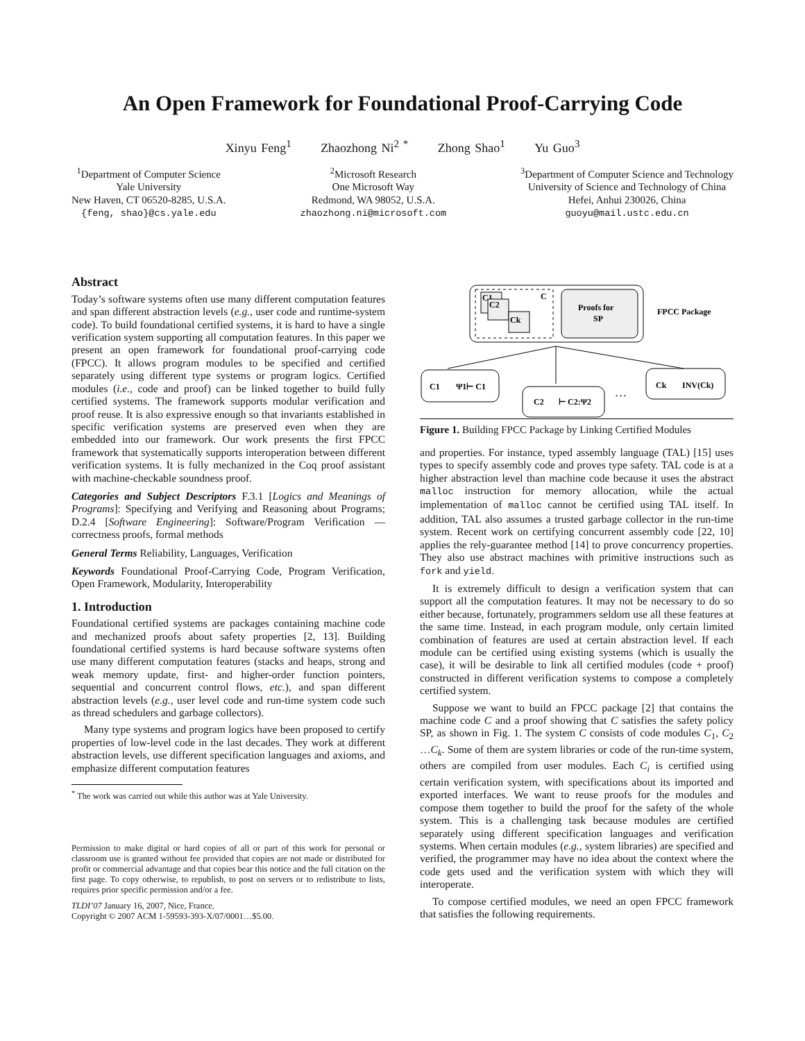An Open Framework for Foundational Proof-Carrying Code
Xinyu Feng<sup>1</sup> Zhaozhong Ni<sup>2 *</sup> Zhong Shao<sup>1</sup> Yu Guo<sup>3</sup>
<sup>1</sup> Department of Computer Science
Yale University
New Haven, CT 06520-8285, U.S.A.
{feng, shao}@cs.yale.edu
<sup>2</sup> Microsoft Research
One Microsoft Way
Redmond, WA 98052, U.S.A.
zhaozhong.ni@microsoft.com
<sup>3</sup> Department of Computer Science and Technology
University of Science and Technology of China
Hefei, Anhui 230026, China
guoyu@mail.ustc.edu.cn
Abstract
Today’s software systems often use many different computation features and span different abstraction levels (e.g., user code and runtime-system code). To build foundational certified systems, it is hard to have a single verification system supporting all computation features. In this paper we present an open framework for foundational proof-carrying code (FPCC). It allows program modules to be specified and certified separately using different type systems or program logics. Certified modules (i.e., code and proof) can be linked together to build fully certified systems. The framework supports modular verification and proof reuse. It is also expressive enough so that invariants established in specific verification systems are preserved even when they are embedded into our framework. Our work presents the first FPCC framework that systematically supports interoperation between different verification systems. It is fully mechanized in the Coq proof assistant with machine-checkable soundness proof.
Categories and Subject Descriptors F.3.1 [Logics and Meanings of Programs]: Specifying and Verifying and Reasoning about Programs; D.2.4 [Software Engineering]: Software/Program Verification — correctness proofs, formal methods
General Terms Reliability, Languages, Verification
Keywords Foundational Proof-Carrying Code, Program Verification, Open Framework, Modularity, Interoperability
1. Introduction
Foundational certified systems are packages containing machine code and mechanized proofs about safety properties [2, 13]. Building foundational certified systems is hard because software systems often use many different computation features (stacks and heaps, strong and weak memory update, first- and higher-order function pointers, sequential and concurrent control flows, etc.), and span different abstraction levels (e.g., user level code and run-time system code such as thread schedulers and garbage collectors).
Many type systems and program logics have been proposed to certify properties of low-level code in the last decades. They work at different abstraction levels, use different specification languages and axioms, and emphasize different computation features
<sup>*</sup> The work was carried out while this author was at Yale University.
Permission to make digital or hard copies of all or part of this work for personal or classroom use is granted without fee provided that copies are not made or distributed for profit or commercial advantage and that copies bear this notice and the full citation on the first page. To copy otherwise, to republish, to post on servers or to redistribute to lists, requires prior specific permission and/or a fee.
TLDI’07 January 16, 2007, Nice, France.
Copyright © 2007 ACM 1-59593-393-X/07/0001…$5.00.
C1
C2
Ck
C
Proofs for
SP
FPCC Package
C1
Ψ1⊢ C1
C2
⊢ C2:Ψ2
. . .
Ck
INV(Ck)
Figure 1. Building FPCC Package by Linking Certified Modules
and properties. For instance, typed assembly language (TAL) [15] uses types to specify assembly code and proves type safety. TAL code is at a higher abstraction level than machine code because it uses the abstract malloc instruction for memory allocation, while the actual implementation of malloc cannot be certified using TAL itself. In addition, TAL also assumes a trusted garbage collector in the run-time system. Recent work on certifying concurrent assembly code [22, 10] applies the rely-guarantee method [14] to prove concurrency properties. They also use abstract machines with primitive instructions such as fork and yield.
It is extremely difficult to design a verification system that can support all the computation features. It may not be necessary to do so either because, fortunately, programmers seldom use all these features at the same time. Instead, in each program module, only certain limited combination of features are used at certain abstraction level. If each module can be certified using existing systems (which is usually the case), it will be desirable to link all certified modules (code + proof) constructed in different verification systems to compose a completely certified system.
Suppose we want to build an FPCC package [2] that contains the machine code C and a proof showing that C satisfies the safety policy SP, as shown in Fig. 1. The system C consists of code modules C<sub>1</sub>, C<sub>2</sub> …C<sub>k</sub>. Some of them are system libraries or code of the run-time system, others are compiled from user modules. Each C<sub>i</sub> is certified using certain verification system, with specifications about its imported and exported interfaces. We want to reuse proofs for the modules and compose them together to build the proof for the safety of the whole system. This is a challenging task because modules are certified separately using different specification languages and verification systems. When certain modules (e.g., system libraries) are specified and verified, the programmer may have no idea about the context where the code gets used and the verification system with which they will interoperate.
To compose certified modules, we need an open FPCC framework that satisfies the following requirements.